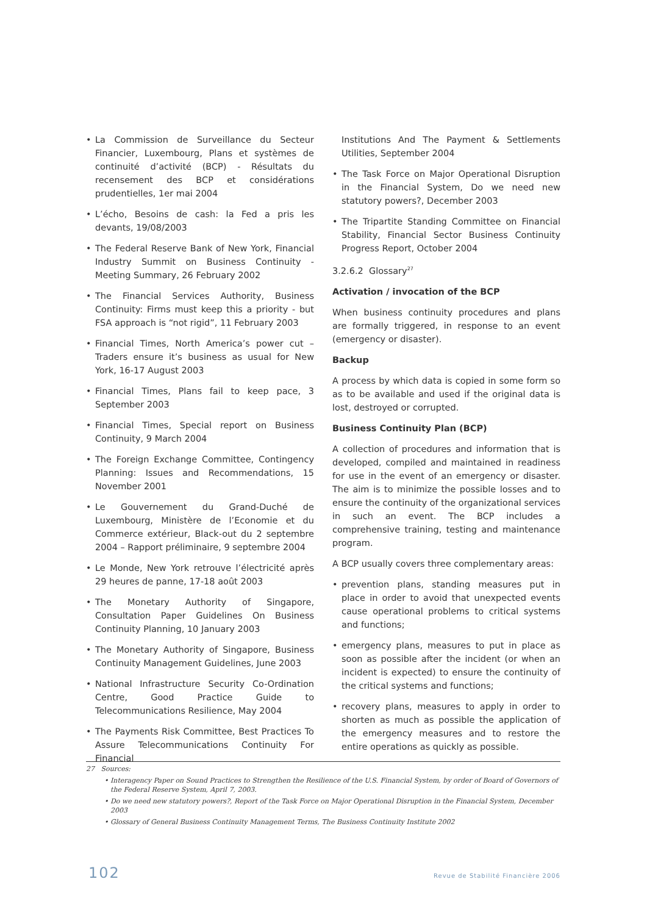• La Commission de Surveillance du Secteur Financier, Luxembourg, Plans et systèmes de continuité d’activité (BCP) - Résultats du recensement des BCP et considérations prudentielles, 1er mai 2004
• L’écho, Besoins de cash: la Fed a pris les devants, 19/08/2003
• The Federal Reserve Bank of New York, Financial Industry Summit on Business Continuity - Meeting Summary, 26 February 2002
• The Financial Services Authority, Business Continuity: Firms must keep this a priority - but FSA approach is “not rigid”, 11 February 2003
• Financial Times, North America’s power cut – Traders ensure it’s business as usual for New York, 16-17 August 2003
• Financial Times, Plans fail to keep pace, 3 September 2003
• Financial Times, Special report on Business Continuity, 9 March 2004
• The Foreign Exchange Committee, Contingency Planning: Issues and Recommendations, 15 November 2001
• Le Gouvernement du Grand-Duché de Luxembourg, Ministère de l’Economie et du Commerce extérieur, Black-out du 2 septembre 2004 – Rapport préliminaire, 9 septembre 2004
• Le Monde, New York retrouve l’électricité après 29 heures de panne, 17-18 août 2003
• The Monetary Authority of Singapore, Consultation Paper Guidelines On Business Continuity Planning, 10 January 2003
• The Monetary Authority of Singapore, Business Continuity Management Guidelines, June 2003
• National Infrastructure Security Co-Ordination Centre, Good Practice Guide to Telecommunications Resilience, May 2004
• The Payments Risk Committee, Best Practices To Assure Telecommunications Continuity For Financial
Institutions And The Payment & Settlements Utilities, September 2004
• The Task Force on Major Operational Disruption in the Financial System, Do we need new statutory powers?, December 2003
• The Tripartite Standing Committee on Financial Stability, Financial Sector Business Continuity Progress Report, October 2004
3.2.6.2 Glossary<sup>27</sup>
Activation / invocation of the BCP
When business continuity procedures and plans are formally triggered, in response to an event (emergency or disaster).
Backup
A process by which data is copied in some form so as to be available and used if the original data is lost, destroyed or corrupted.
Business Continuity Plan (BCP)
A collection of procedures and information that is developed, compiled and maintained in readiness for use in the event of an emergency or disaster. The aim is to minimize the possible losses and to ensure the continuity of the organizational services in such an event. The BCP includes a comprehensive training, testing and maintenance program.
A BCP usually covers three complementary areas:
• prevention plans, standing measures put in place in order to avoid that unexpected events cause operational problems to critical systems and functions;
• emergency plans, measures to put in place as soon as possible after the incident (or when an incident is expected) to ensure the continuity of the critical systems and functions;
• recovery plans, measures to apply in order to shorten as much as possible the application of the emergency measures and to restore the entire operations as quickly as possible.
27 Sources:
• Interagency Paper on Sound Practices to Strengthen the Resilience of the U.S. Financial System, by order of Board of Governors of the Federal Reserve System, April 7, 2003.
• Do we need new statutory powers?, Report of the Task Force on Major Operational Disruption in the Financial System, December 2003
• Glossary of General Business Continuity Management Terms, The Business Continuity Institute 2002
102 Revue de Stabilité Financière 2006